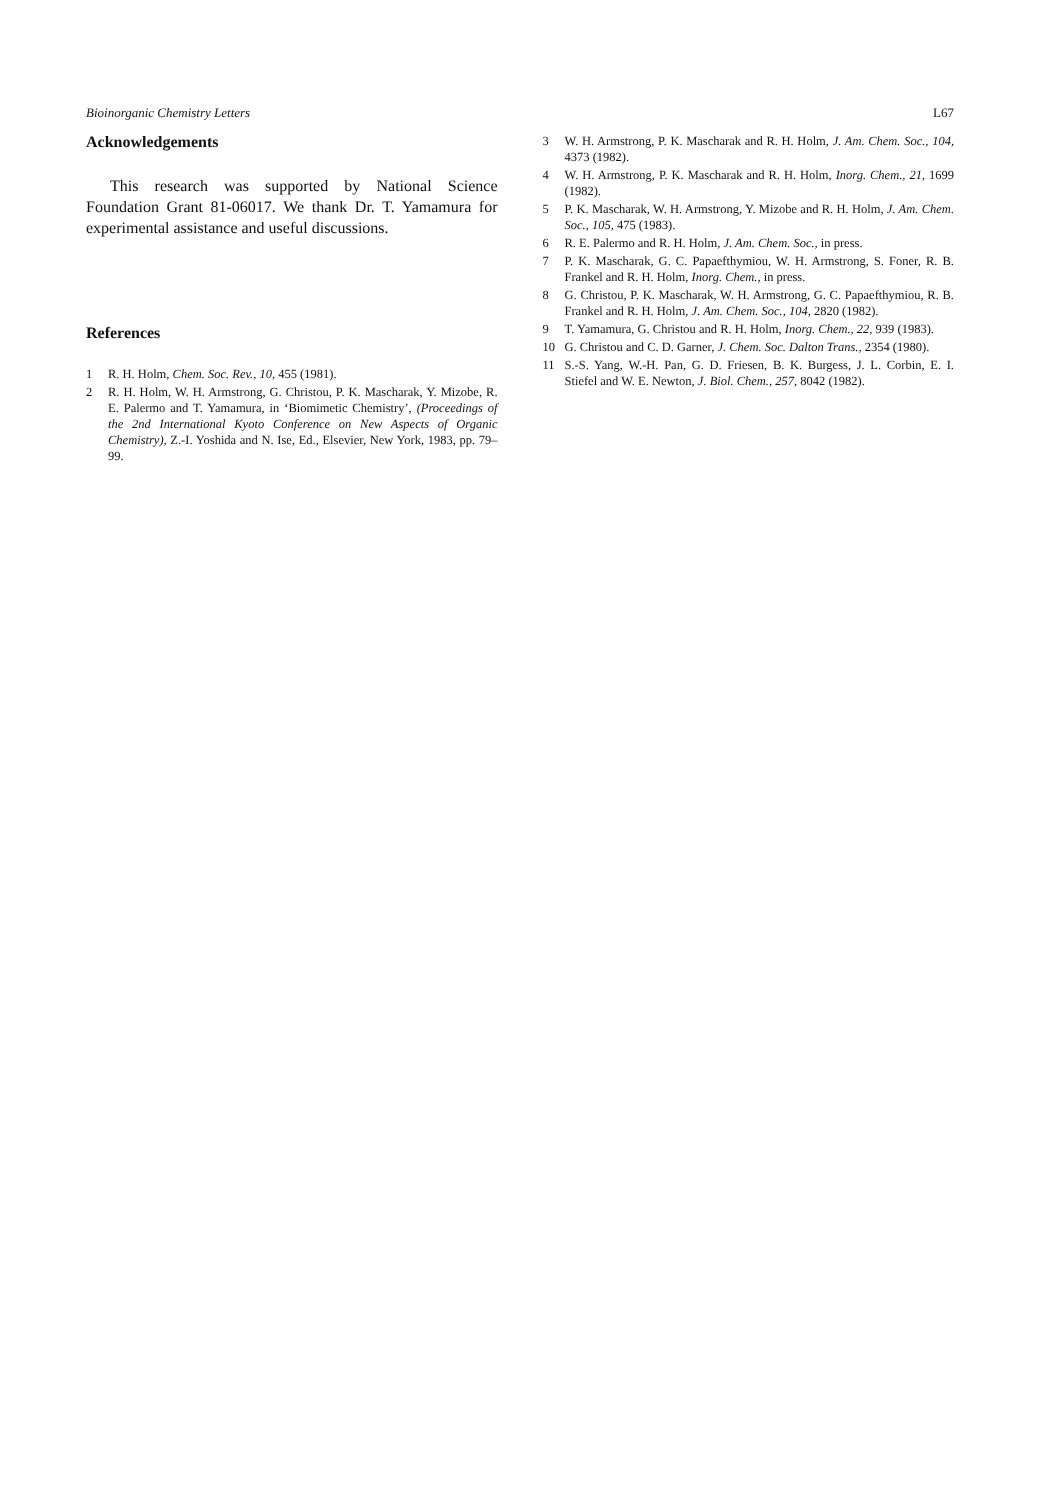Bioinorganic Chemistry Letters L67
Acknowledgements
This research was supported by National Science Foundation Grant 81-06017. We thank Dr. T. Yamamura for experimental assistance and useful discussions.
References
1 R. H. Holm, Chem. Soc. Rev., 10, 455 (1981).
2 R. H. Holm, W. H. Armstrong, G. Christou, P. K. Mascharak, Y. Mizobe, R. E. Palermo and T. Yamamura, in ‘Biomimetic Chemistry’, (Proceedings of the 2nd International Kyoto Conference on New Aspects of Organic Chemistry), Z.-I. Yoshida and N. Ise, Ed., Elsevier, New York, 1983, pp. 79–99.
3 W. H. Armstrong, P. K. Mascharak and R. H. Holm, J. Am. Chem. Soc., 104, 4373 (1982).
4 W. H. Armstrong, P. K. Mascharak and R. H. Holm, Inorg. Chem., 21, 1699 (1982).
5 P. K. Mascharak, W. H. Armstrong, Y. Mizobe and R. H. Holm, J. Am. Chem. Soc., 105, 475 (1983).
6 R. E. Palermo and R. H. Holm, J. Am. Chem. Soc., in press.
7 P. K. Mascharak, G. C. Papaefthymiou, W. H. Armstrong, S. Foner, R. B. Frankel and R. H. Holm, Inorg. Chem., in press.
8 G. Christou, P. K. Mascharak, W. H. Armstrong, G. C. Papaefthymiou, R. B. Frankel and R. H. Holm, J. Am. Chem. Soc., 104, 2820 (1982).
9 T. Yamamura, G. Christou and R. H. Holm, Inorg. Chem., 22, 939 (1983).
10 G. Christou and C. D. Garner, J. Chem. Soc. Dalton Trans., 2354 (1980).
11 S.-S. Yang, W.-H. Pan, G. D. Friesen, B. K. Burgess, J. L. Corbin, E. I. Stiefel and W. E. Newton, J. Biol. Chem., 257, 8042 (1982).